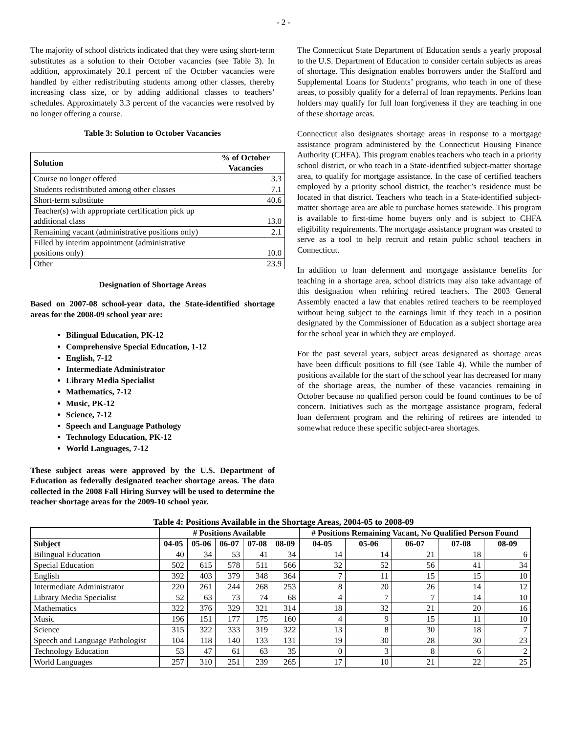- 2 -
The majority of school districts indicated that they were using short-term substitutes as a solution to their October vacancies (see Table 3). In addition, approximately 20.1 percent of the October vacancies were handled by either redistributing students among other classes, thereby increasing class size, or by adding additional classes to teachers’ schedules. Approximately 3.3 percent of the vacancies were resolved by no longer offering a course.
Table 3: Solution to October Vacancies
| Solution | % of October Vacancies |
| --- | --- |
| Course no longer offered | 3.3 |
| Students redistributed among other classes | 7.1 |
| Short-term substitute | 40.6 |
| Teacher(s) with appropriate certification pick up additional class | 13.0 |
| Remaining vacant (administrative positions only) | 2.1 |
| Filled by interim appointment (administrative positions only) | 10.0 |
| Other | 23.9 |
Designation of Shortage Areas
Based on 2007-08 school-year data, the State-identified shortage areas for the 2008-09 school year are:
Bilingual Education, PK-12
Comprehensive Special Education, 1-12
English, 7-12
Intermediate Administrator
Library Media Specialist
Mathematics, 7-12
Music, PK-12
Science, 7-12
Speech and Language Pathology
Technology Education, PK-12
World Languages, 7-12
These subject areas were approved by the U.S. Department of Education as federally designated teacher shortage areas. The data collected in the 2008 Fall Hiring Survey will be used to determine the teacher shortage areas for the 2009-10 school year.
The Connecticut State Department of Education sends a yearly proposal to the U.S. Department of Education to consider certain subjects as areas of shortage. This designation enables borrowers under the Stafford and Supplemental Loans for Students’ programs, who teach in one of these areas, to possibly qualify for a deferral of loan repayments. Perkins loan holders may qualify for full loan forgiveness if they are teaching in one of these shortage areas.
Connecticut also designates shortage areas in response to a mortgage assistance program administered by the Connecticut Housing Finance Authority (CHFA). This program enables teachers who teach in a priority school district, or who teach in a State-identified subject-matter shortage area, to qualify for mortgage assistance. In the case of certified teachers employed by a priority school district, the teacher’s residence must be located in that district. Teachers who teach in a State-identified subject-matter shortage area are able to purchase homes statewide. This program is available to first-time home buyers only and is subject to CHFA eligibility requirements. The mortgage assistance program was created to serve as a tool to help recruit and retain public school teachers in Connecticut.
In addition to loan deferment and mortgage assistance benefits for teaching in a shortage area, school districts may also take advantage of this designation when rehiring retired teachers. The 2003 General Assembly enacted a law that enables retired teachers to be reemployed without being subject to the earnings limit if they teach in a position designated by the Commissioner of Education as a subject shortage area for the school year in which they are employed.
For the past several years, subject areas designated as shortage areas have been difficult positions to fill (see Table 4). While the number of positions available for the start of the school year has decreased for many of the shortage areas, the number of these vacancies remaining in October because no qualified person could be found continues to be of concern. Initiatives such as the mortgage assistance program, federal loan deferment program and the rehiring of retirees are intended to somewhat reduce these specific subject-area shortages.
Table 4: Positions Available in the Shortage Areas, 2004-05 to 2008-09
| | # Positions Available | | | | | # Positions Remaining Vacant, No Qualified Person Found | | | | |
| --- | --- | --- | --- | --- | --- | --- | --- | --- | --- | --- |
| Subject | 04-05 | 05-06 | 06-07 | 07-08 | 08-09 | 04-05 | 05-06 | 06-07 | 07-08 | 08-09 |
| Bilingual Education | 40 | 34 | 53 | 41 | 34 | 14 | 14 | 21 | 18 | 6 |
| Special Education | 502 | 615 | 578 | 511 | 566 | 32 | 52 | 56 | 41 | 34 |
| English | 392 | 403 | 379 | 348 | 364 | 7 | 11 | 15 | 15 | 10 |
| Intermediate Administrator | 220 | 261 | 244 | 268 | 253 | 8 | 20 | 26 | 14 | 12 |
| Library Media Specialist | 52 | 63 | 73 | 74 | 68 | 4 | 7 | 7 | 14 | 10 |
| Mathematics | 322 | 376 | 329 | 321 | 314 | 18 | 32 | 21 | 20 | 16 |
| Music | 196 | 151 | 177 | 175 | 160 | 4 | 9 | 15 | 11 | 10 |
| Science | 315 | 322 | 333 | 319 | 322 | 13 | 8 | 30 | 18 | 7 |
| Speech and Language Pathologist | 104 | 118 | 140 | 133 | 131 | 19 | 30 | 28 | 30 | 23 |
| Technology Education | 53 | 47 | 61 | 63 | 35 | 0 | 3 | 8 | 6 | 2 |
| World Languages | 257 | 310 | 251 | 239 | 265 | 17 | 10 | 21 | 22 | 25 |